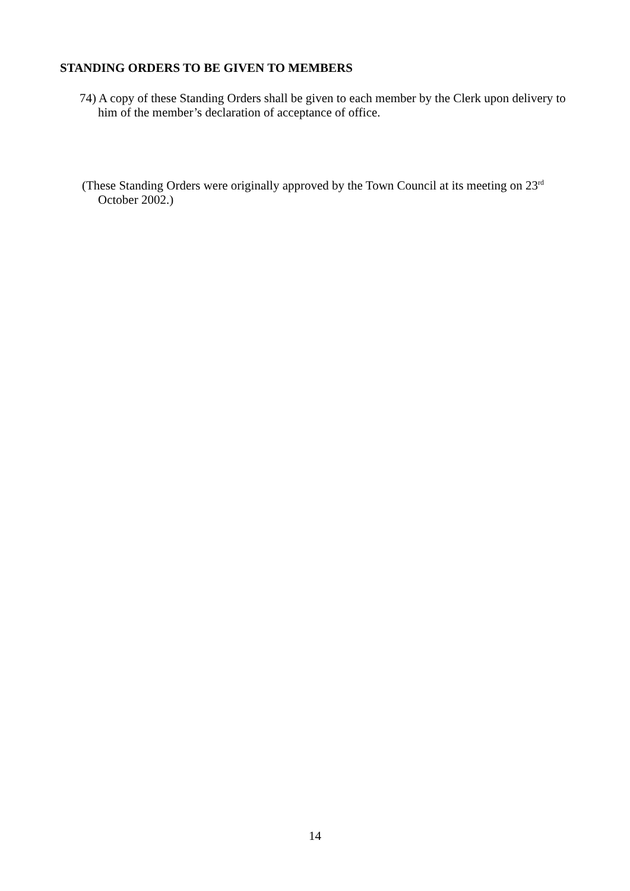STANDING ORDERS TO BE GIVEN TO MEMBERS
74) A copy of these Standing Orders shall be given to each member by the Clerk upon delivery to him of the member’s declaration of acceptance of office.
(These Standing Orders were originally approved by the Town Council at its meeting on 23<sup>rd</sup> October 2002.)
14